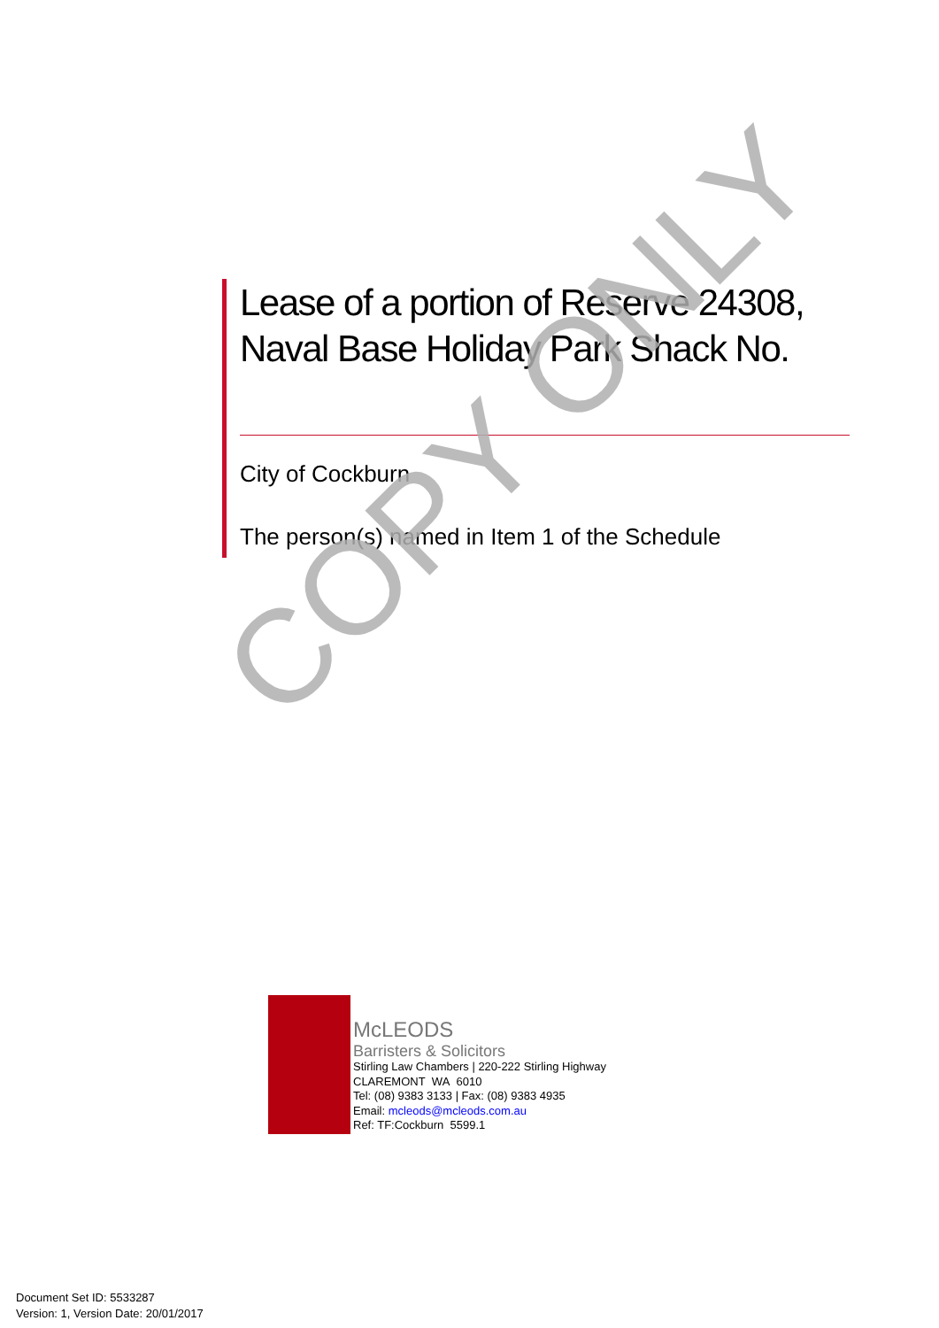Lease of a portion of Reserve 24308,
Naval Base Holiday Park Shack No.
City of Cockburn
The person(s) named in Item 1 of the Schedule
COPY ONLY
McLEODS
Barristers & Solicitors
Stirling Law Chambers | 220-222 Stirling Highway
CLAREMONT WA 6010
Tel: (08) 9383 3133 | Fax: (08) 9383 4935
Email: mcleods@mcleods.com.au
Ref: TF:Cockburn 5599.1
Document Set ID: 5533287
Version: 1, Version Date: 20/01/2017